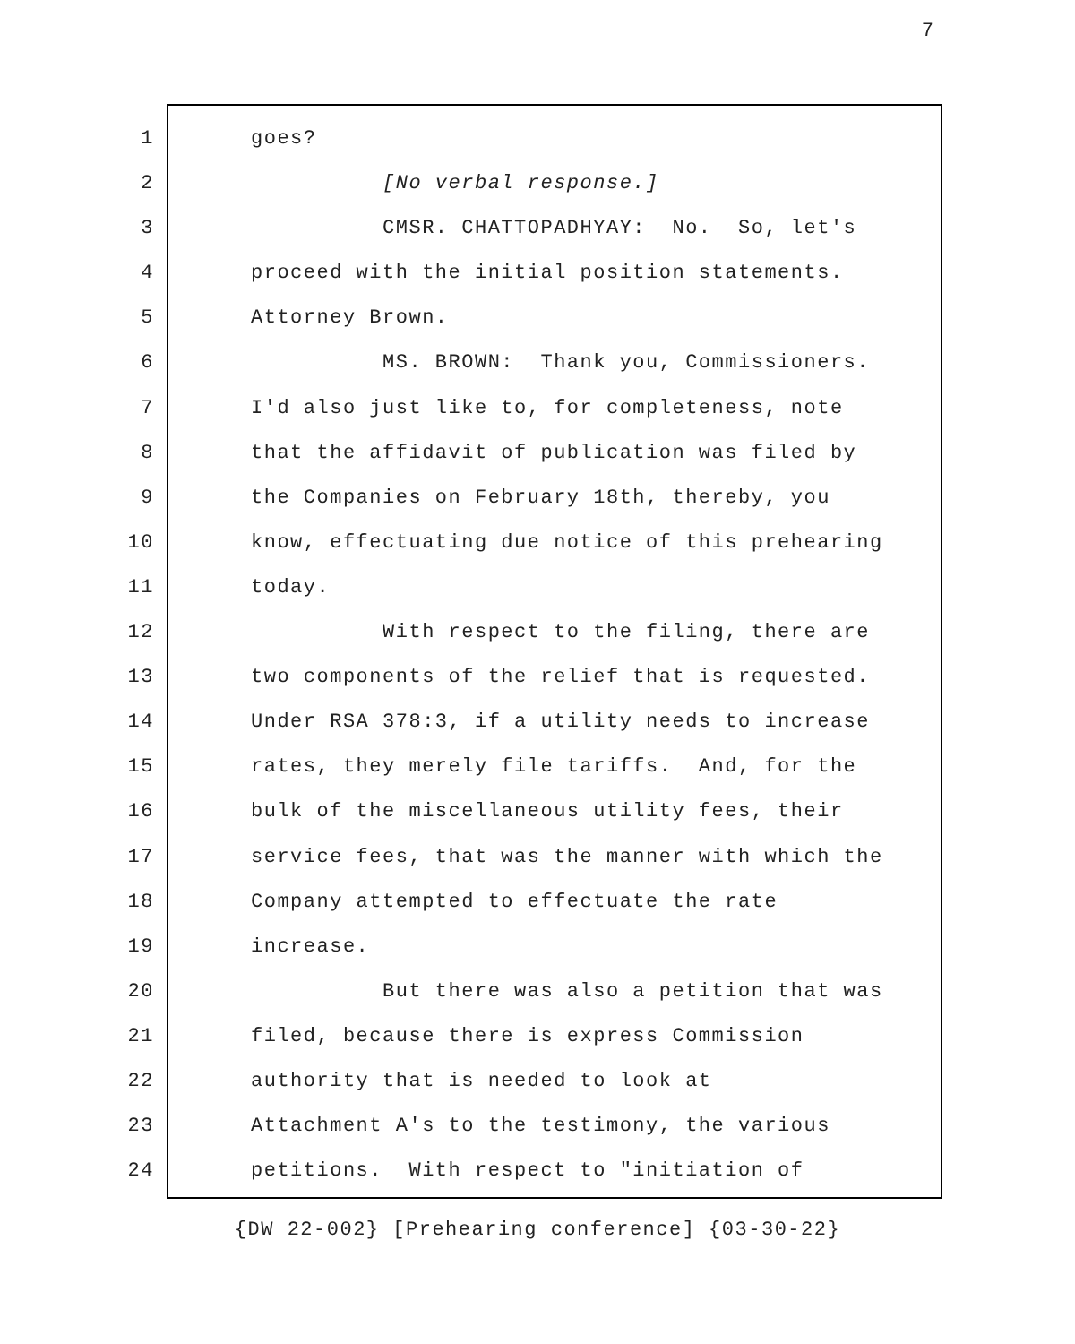7
1 goes?
2 [No verbal response.]
3 CMSR. CHATTOPADHYAY: No. So, let's
4 proceed with the initial position statements.
5 Attorney Brown.
6 MS. BROWN: Thank you, Commissioners.
7 I'd also just like to, for completeness, note
8 that the affidavit of publication was filed by
9 the Companies on February 18th, thereby, you
10 know, effectuating due notice of this prehearing
11 today.
12 With respect to the filing, there are
13 two components of the relief that is requested.
14 Under RSA 378:3, if a utility needs to increase
15 rates, they merely file tariffs. And, for the
16 bulk of the miscellaneous utility fees, their
17 service fees, that was the manner with which the
18 Company attempted to effectuate the rate
19 increase.
20 But there was also a petition that was
21 filed, because there is express Commission
22 authority that is needed to look at
23 Attachment A's to the testimony, the various
24 petitions. With respect to "initiation of
{DW 22-002} [Prehearing conference] {03-30-22}